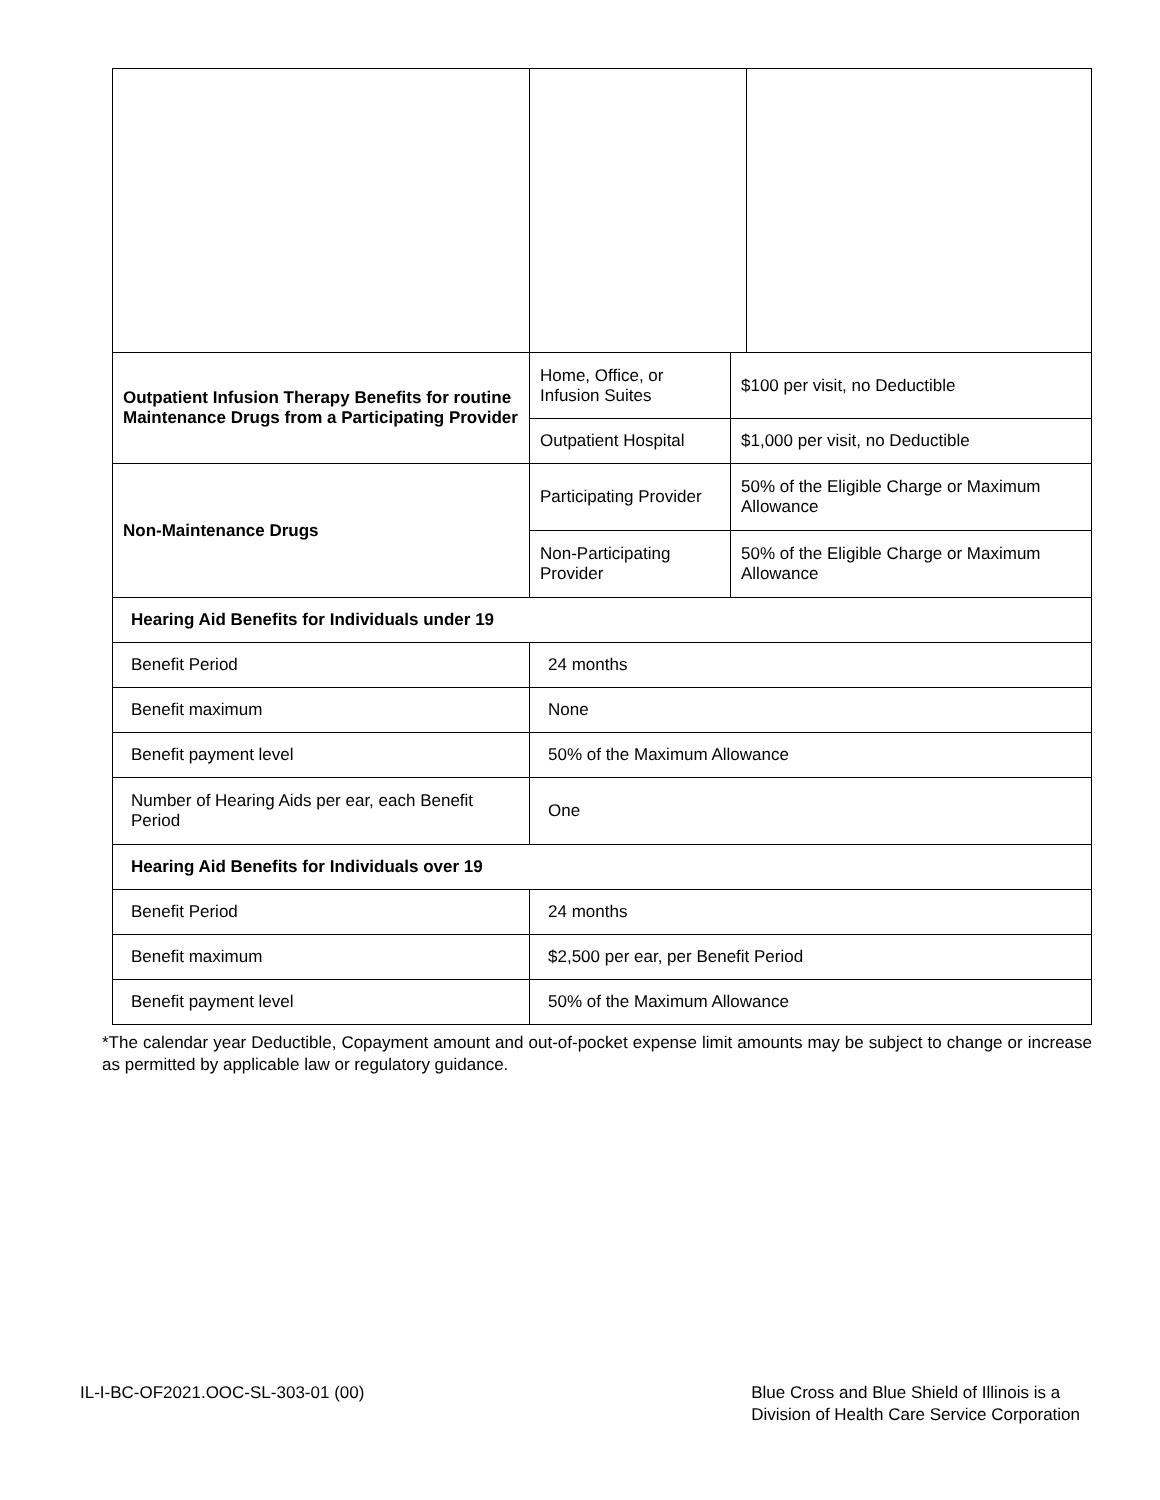| Outpatient Infusion Therapy Benefits for routine Maintenance Drugs from a Participating Provider | Home, Office, or Infusion Suites | $100 per visit, no Deductible | |
| | Outpatient Hospital | $1,000 per visit, no Deductible | |
| Non-Maintenance Drugs | Participating Provider | 50% of the Eligible Charge or Maximum Allowance | |
| | Non-Participating Provider | 50% of the Eligible Charge or Maximum Allowance | |
| Hearing Aid Benefits for Individuals under 19 | | | |
| Benefit Period | 24 months | | |
| Benefit maximum | None | | |
| Benefit payment level | 50% of the Maximum Allowance | | |
| Number of Hearing Aids per ear, each Benefit Period | One | | |
| Hearing Aid Benefits for Individuals over 19 | | | |
| Benefit Period | 24 months | | |
| Benefit maximum | $2,500 per ear, per Benefit Period | | |
| Benefit payment level | 50% of the Maximum Allowance | | |
*The calendar year Deductible, Copayment amount and out-of-pocket expense limit amounts may be subject to change or increase as permitted by applicable law or regulatory guidance.
IL-I-BC-OF2021.OOC-SL-303-01 (00)
Blue Cross and Blue Shield of Illinois is a
Division of Health Care Service Corporation